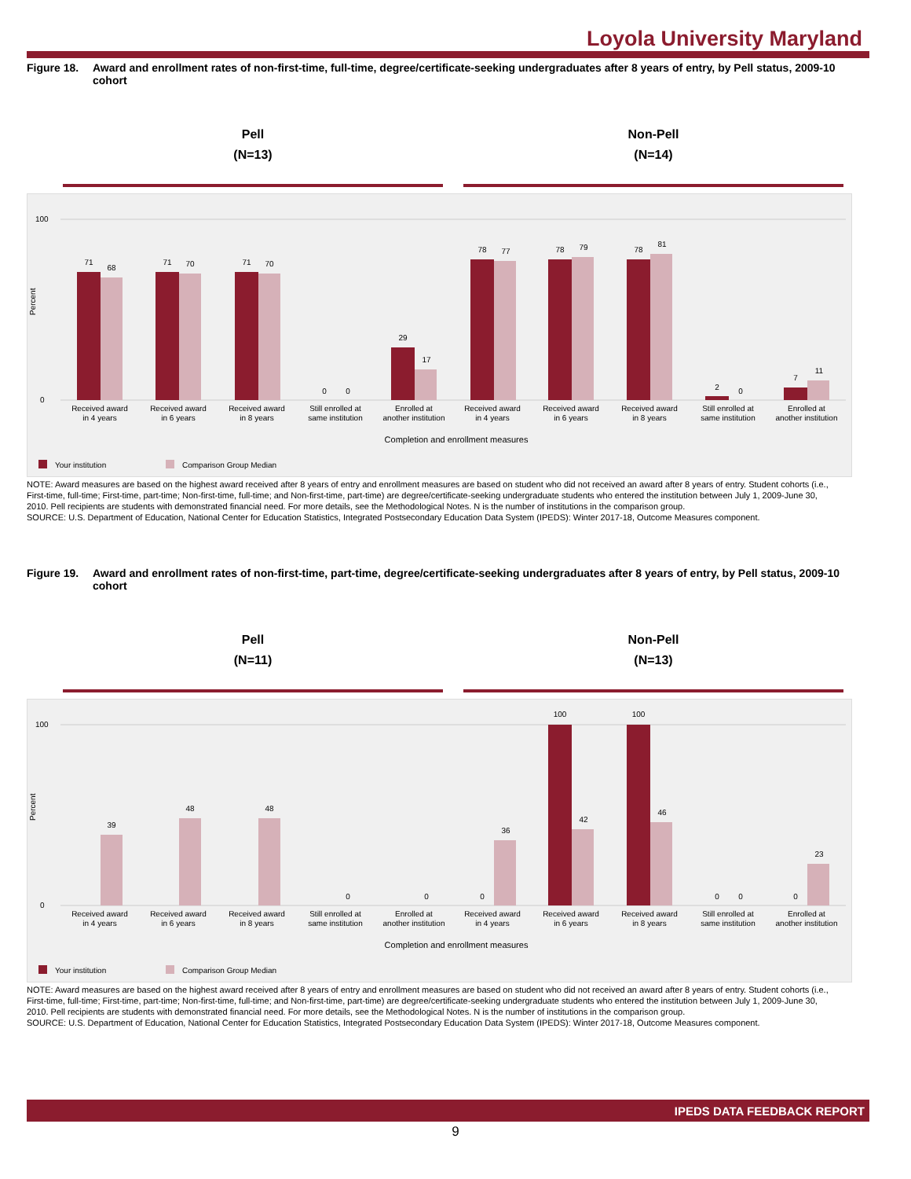Loyola University Maryland
Figure 18. Award and enrollment rates of non-first-time, full-time, degree/certificate-seeking undergraduates after 8 years of entry, by Pell status, 2009-10 cohort
Pell
(N=13)
Non-Pell
(N=14)
Percent
0
100
71
68
71
70
71
70
0
0
29
17
78
77
78
79
78
81
2
0
7
11
Received award
in 4 years
Received award
in 6 years
Received award
in 8 years
Still enrolled at
same institution
Enrolled at
another institution
Received award
in 4 years
Received award
in 6 years
Received award
in 8 years
Still enrolled at
same institution
Enrolled at
another institution
Completion and enrollment measures
Your institution
Comparison Group Median
NOTE: Award measures are based on the highest award received after 8 years of entry and enrollment measures are based on student who did not received an award after 8 years of entry. Student cohorts (i.e., First-time, full-time; First-time, part-time; Non-first-time, full-time; and Non-first-time, part-time) are degree/certificate-seeking undergraduate students who entered the institution between July 1, 2009-June 30, 2010. Pell recipients are students with demonstrated financial need. For more details, see the Methodological Notes. N is the number of institutions in the comparison group.
SOURCE: U.S. Department of Education, National Center for Education Statistics, Integrated Postsecondary Education Data System (IPEDS): Winter 2017-18, Outcome Measures component.
Figure 19. Award and enrollment rates of non-first-time, part-time, degree/certificate-seeking undergraduates after 8 years of entry, by Pell status, 2009-10 cohort
Pell
(N=11)
Non-Pell
(N=13)
Percent
0
100
39
48
48
0
0
0
36
100
42
100
46
0
0
0
23
Received award
in 4 years
Received award
in 6 years
Received award
in 8 years
Still enrolled at
same institution
Enrolled at
another institution
Received award
in 4 years
Received award
in 6 years
Received award
in 8 years
Still enrolled at
same institution
Enrolled at
another institution
Completion and enrollment measures
Your institution
Comparison Group Median
NOTE: Award measures are based on the highest award received after 8 years of entry and enrollment measures are based on student who did not received an award after 8 years of entry. Student cohorts (i.e., First-time, full-time; First-time, part-time; Non-first-time, full-time; and Non-first-time, part-time) are degree/certificate-seeking undergraduate students who entered the institution between July 1, 2009-June 30, 2010. Pell recipients are students with demonstrated financial need. For more details, see the Methodological Notes. N is the number of institutions in the comparison group.
SOURCE: U.S. Department of Education, National Center for Education Statistics, Integrated Postsecondary Education Data System (IPEDS): Winter 2017-18, Outcome Measures component.
IPEDS DATA FEEDBACK REPORT
9